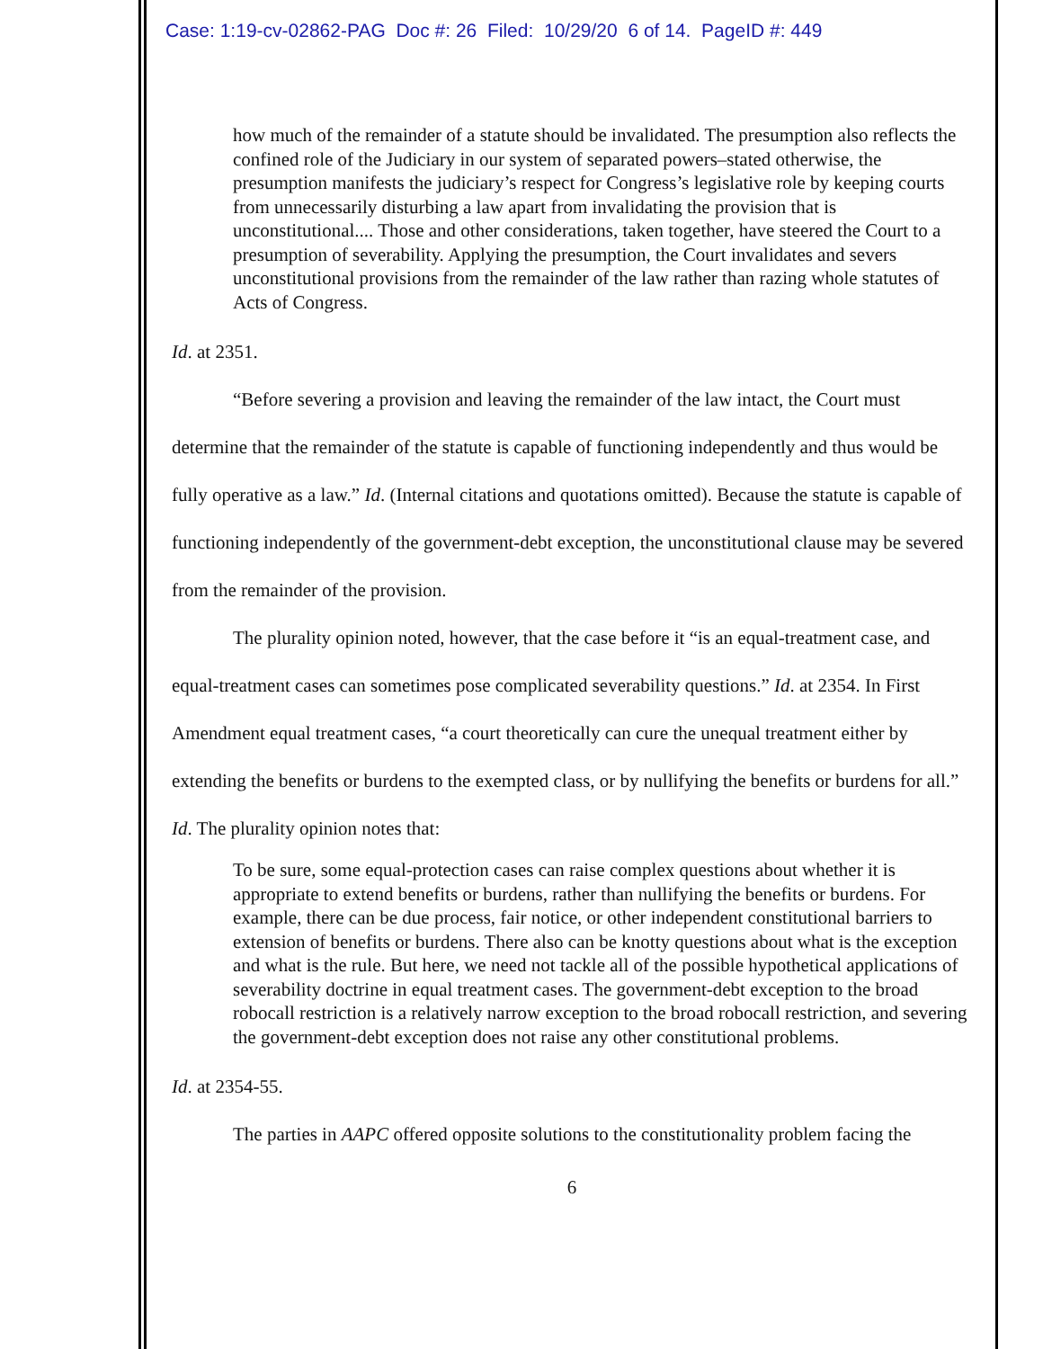Case: 1:19-cv-02862-PAG Doc #: 26 Filed: 10/29/20 6 of 14. PageID #: 449
how much of the remainder of a statute should be invalidated. The presumption also reflects the confined role of the Judiciary in our system of separated powers–stated otherwise, the presumption manifests the judiciary’s respect for Congress’s legislative role by keeping courts from unnecessarily disturbing a law apart from invalidating the provision that is unconstitutional.... Those and other considerations, taken together, have steered the Court to a presumption of severability. Applying the presumption, the Court invalidates and severs unconstitutional provisions from the remainder of the law rather than razing whole statutes of Acts of Congress.
Id. at 2351.
“Before severing a provision and leaving the remainder of the law intact, the Court must determine that the remainder of the statute is capable of functioning independently and thus would be fully operative as a law.” Id. (Internal citations and quotations omitted). Because the statute is capable of functioning independently of the government-debt exception, the unconstitutional clause may be severed from the remainder of the provision.
The plurality opinion noted, however, that the case before it “is an equal-treatment case, and equal-treatment cases can sometimes pose complicated severability questions.” Id. at 2354. In First Amendment equal treatment cases, “a court theoretically can cure the unequal treatment either by extending the benefits or burdens to the exempted class, or by nullifying the benefits or burdens for all.” Id. The plurality opinion notes that:
To be sure, some equal-protection cases can raise complex questions about whether it is appropriate to extend benefits or burdens, rather than nullifying the benefits or burdens. For example, there can be due process, fair notice, or other independent constitutional barriers to extension of benefits or burdens. There also can be knotty questions about what is the exception and what is the rule. But here, we need not tackle all of the possible hypothetical applications of severability doctrine in equal treatment cases. The government-debt exception to the broad robocall restriction is a relatively narrow exception to the broad robocall restriction, and severing the government-debt exception does not raise any other constitutional problems.
Id. at 2354-55.
The parties in AAPC offered opposite solutions to the constitutionality problem facing the
6